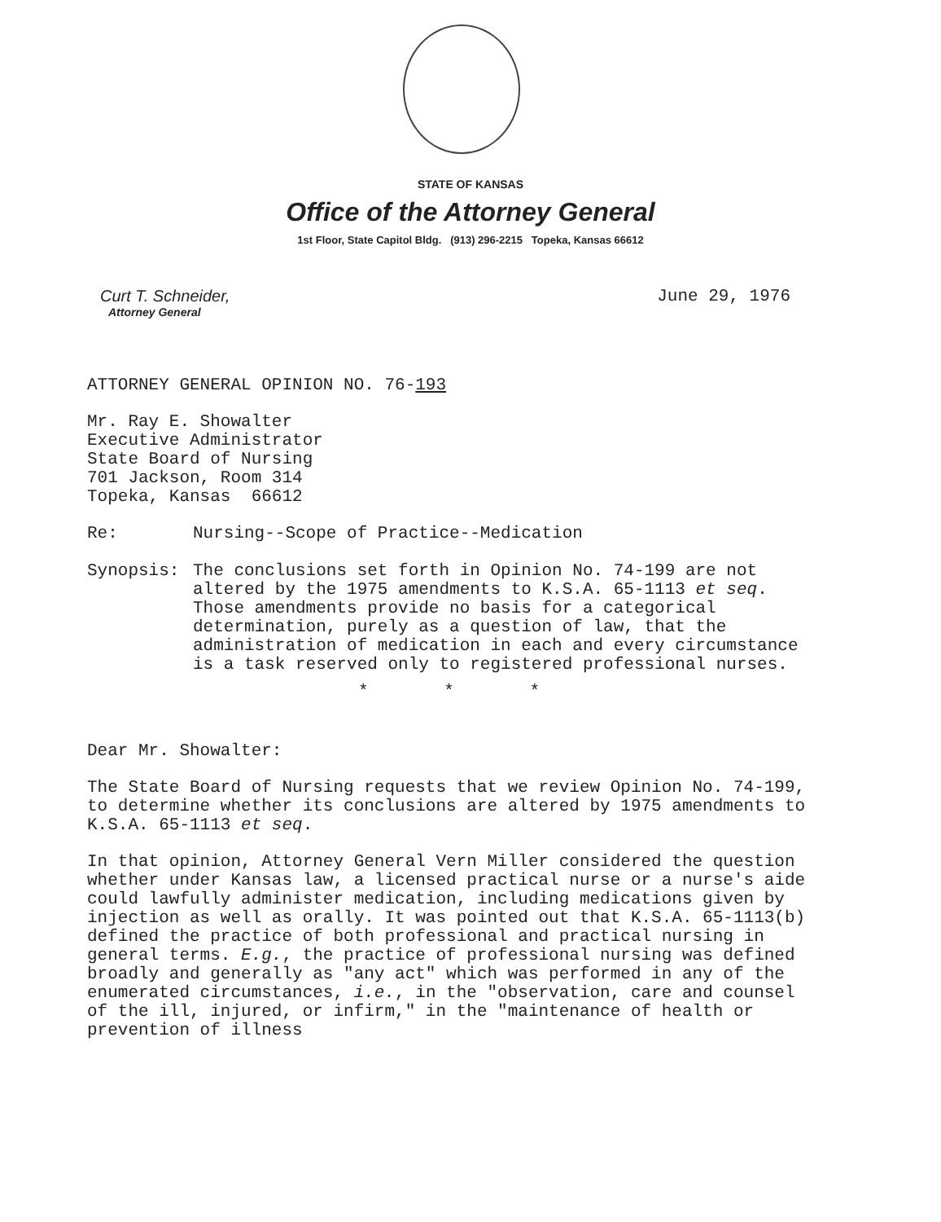STATE OF KANSAS
Office of the Attorney General
1st Floor, State Capitol Bldg. (913) 296-2215 Topeka, Kansas 66612
Curt T. Schneider,
Attorney General
June 29, 1976
ATTORNEY GENERAL OPINION NO. 76-193
Mr. Ray E. Showalter
Executive Administrator
State Board of Nursing
701 Jackson, Room 314
Topeka, Kansas 66612
Re: Nursing--Scope of Practice--Medication
Synopsis: The conclusions set forth in Opinion No. 74-199 are not altered by the 1975 amendments to K.S.A. 65-1113 et seq. Those amendments provide no basis for a categorical determination, purely as a question of law, that the administration of medication in each and every circumstance is a task reserved only to registered professional nurses.
* * *
Dear Mr. Showalter:
The State Board of Nursing requests that we review Opinion No. 74-199, to determine whether its conclusions are altered by 1975 amendments to K.S.A. 65-1113 et seq.
In that opinion, Attorney General Vern Miller considered the question whether under Kansas law, a licensed practical nurse or a nurse's aide could lawfully administer medication, including medications given by injection as well as orally. It was pointed out that K.S.A. 65-1113(b) defined the practice of both professional and practical nursing in general terms. E.g., the practice of professional nursing was defined broadly and generally as "any act" which was performed in any of the enumerated circumstances, i.e., in the "observation, care and counsel of the ill, injured, or infirm," in the "maintenance of health or prevention of illness